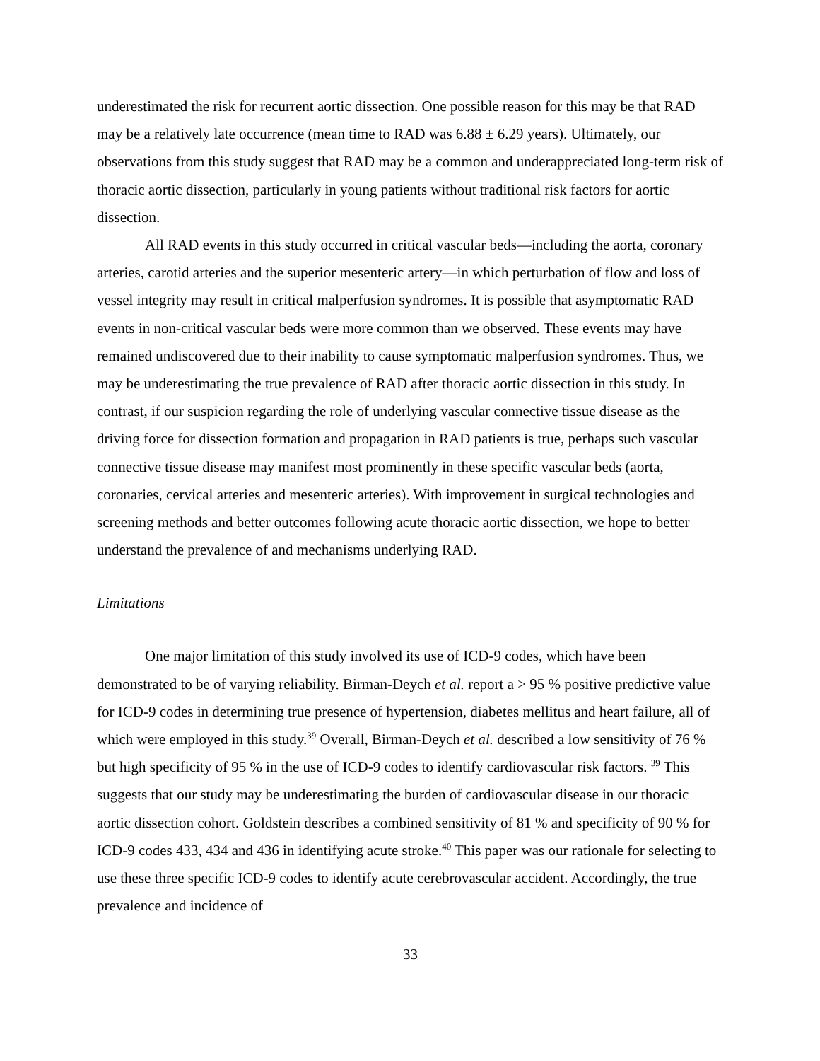underestimated the risk for recurrent aortic dissection. One possible reason for this may be that RAD may be a relatively late occurrence (mean time to RAD was 6.88 ± 6.29 years). Ultimately, our observations from this study suggest that RAD may be a common and underappreciated long-term risk of thoracic aortic dissection, particularly in young patients without traditional risk factors for aortic dissection.
All RAD events in this study occurred in critical vascular beds—including the aorta, coronary arteries, carotid arteries and the superior mesenteric artery—in which perturbation of flow and loss of vessel integrity may result in critical malperfusion syndromes. It is possible that asymptomatic RAD events in non-critical vascular beds were more common than we observed. These events may have remained undiscovered due to their inability to cause symptomatic malperfusion syndromes. Thus, we may be underestimating the true prevalence of RAD after thoracic aortic dissection in this study. In contrast, if our suspicion regarding the role of underlying vascular connective tissue disease as the driving force for dissection formation and propagation in RAD patients is true, perhaps such vascular connective tissue disease may manifest most prominently in these specific vascular beds (aorta, coronaries, cervical arteries and mesenteric arteries). With improvement in surgical technologies and screening methods and better outcomes following acute thoracic aortic dissection, we hope to better understand the prevalence of and mechanisms underlying RAD.
Limitations
One major limitation of this study involved its use of ICD-9 codes, which have been demonstrated to be of varying reliability. Birman-Deych et al. report a > 95 % positive predictive value for ICD-9 codes in determining true presence of hypertension, diabetes mellitus and heart failure, all of which were employed in this study.<sup>39</sup> Overall, Birman-Deych et al. described a low sensitivity of 76 % but high specificity of 95 % in the use of ICD-9 codes to identify cardiovascular risk factors. <sup>39</sup> This suggests that our study may be underestimating the burden of cardiovascular disease in our thoracic aortic dissection cohort. Goldstein describes a combined sensitivity of 81 % and specificity of 90 % for ICD-9 codes 433, 434 and 436 in identifying acute stroke.<sup>40</sup> This paper was our rationale for selecting to use these three specific ICD-9 codes to identify acute cerebrovascular accident. Accordingly, the true prevalence and incidence of
33